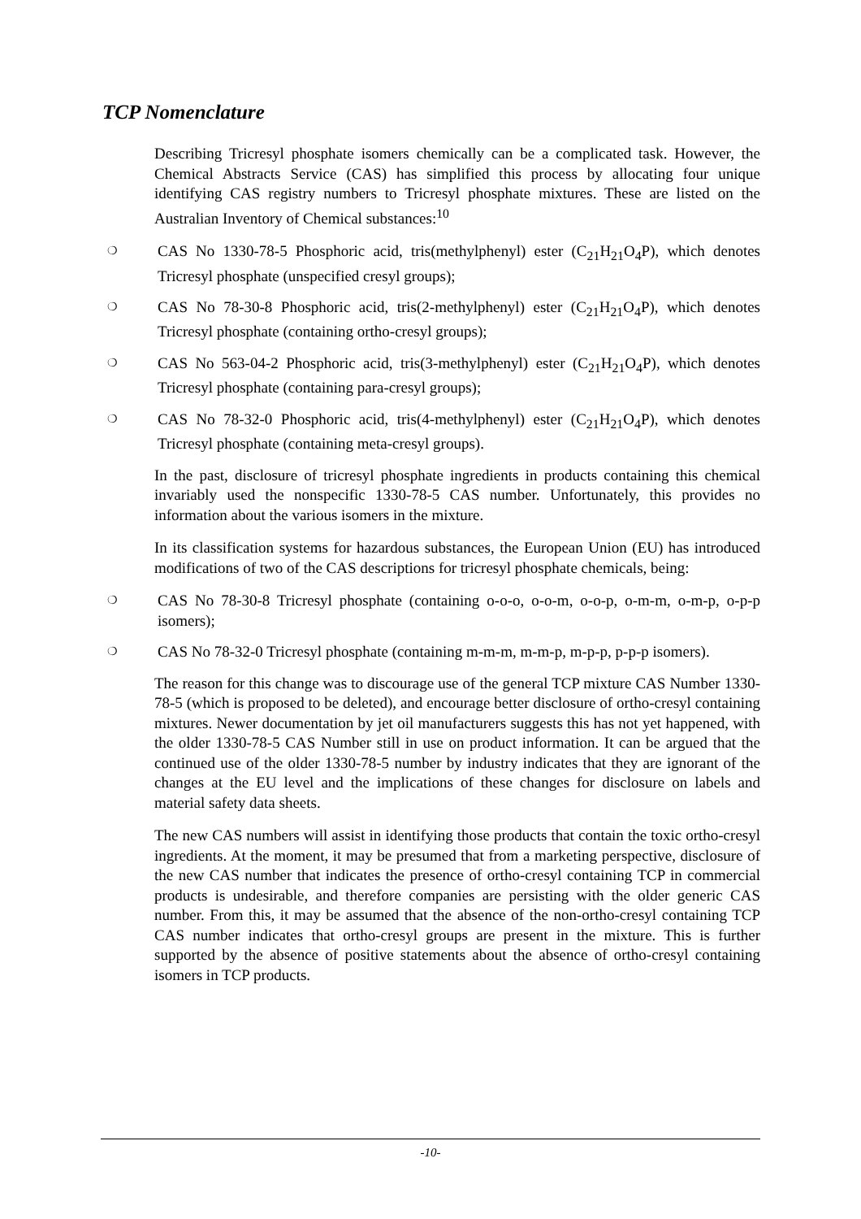TCP Nomenclature
Describing Tricresyl phosphate isomers chemically can be a complicated task. However, the Chemical Abstracts Service (CAS) has simplified this process by allocating four unique identifying CAS registry numbers to Tricresyl phosphate mixtures. These are listed on the Australian Inventory of Chemical substances:<sup>10</sup>
❍ CAS No 1330-78-5 Phosphoric acid, tris(methylphenyl) ester (C<sub>21</sub>H<sub>21</sub>O<sub>4</sub>P), which denotes Tricresyl phosphate (unspecified cresyl groups);
❍ CAS No 78-30-8 Phosphoric acid, tris(2-methylphenyl) ester (C<sub>21</sub>H<sub>21</sub>O<sub>4</sub>P), which denotes Tricresyl phosphate (containing ortho-cresyl groups);
❍ CAS No 563-04-2 Phosphoric acid, tris(3-methylphenyl) ester (C<sub>21</sub>H<sub>21</sub>O<sub>4</sub>P), which denotes Tricresyl phosphate (containing para-cresyl groups);
❍ CAS No 78-32-0 Phosphoric acid, tris(4-methylphenyl) ester (C<sub>21</sub>H<sub>21</sub>O<sub>4</sub>P), which denotes Tricresyl phosphate (containing meta-cresyl groups).
In the past, disclosure of tricresyl phosphate ingredients in products containing this chemical invariably used the nonspecific 1330-78-5 CAS number. Unfortunately, this provides no information about the various isomers in the mixture.
In its classification systems for hazardous substances, the European Union (EU) has introduced modifications of two of the CAS descriptions for tricresyl phosphate chemicals, being:
❍ CAS No 78-30-8 Tricresyl phosphate (containing o-o-o, o-o-m, o-o-p, o-m-m, o-m-p, o-p-p isomers);
❍ CAS No 78-32-0 Tricresyl phosphate (containing m-m-m, m-m-p, m-p-p, p-p-p isomers).
The reason for this change was to discourage use of the general TCP mixture CAS Number 1330-78-5 (which is proposed to be deleted), and encourage better disclosure of ortho-cresyl containing mixtures. Newer documentation by jet oil manufacturers suggests this has not yet happened, with the older 1330-78-5 CAS Number still in use on product information. It can be argued that the continued use of the older 1330-78-5 number by industry indicates that they are ignorant of the changes at the EU level and the implications of these changes for disclosure on labels and material safety data sheets.
The new CAS numbers will assist in identifying those products that contain the toxic ortho-cresyl ingredients. At the moment, it may be presumed that from a marketing perspective, disclosure of the new CAS number that indicates the presence of ortho-cresyl containing TCP in commercial products is undesirable, and therefore companies are persisting with the older generic CAS number. From this, it may be assumed that the absence of the non-ortho-cresyl containing TCP CAS number indicates that ortho-cresyl groups are present in the mixture. This is further supported by the absence of positive statements about the absence of ortho-cresyl containing isomers in TCP products.
-10-